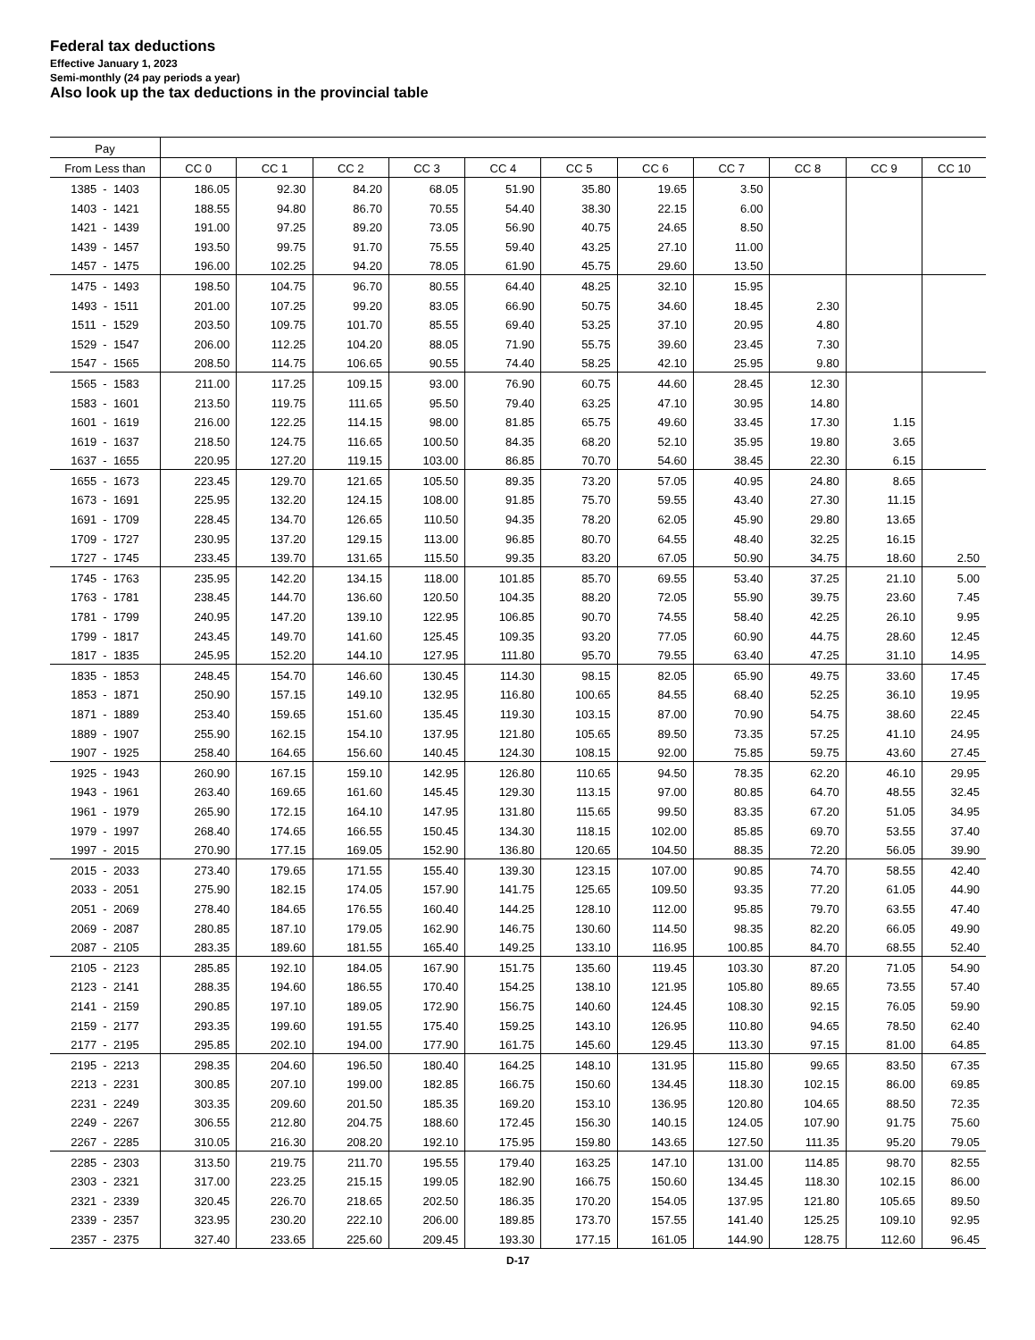Federal tax deductions
Effective January 1, 2023
Semi-monthly (24 pay periods a year)
Also look up the tax deductions in the provincial table
| Pay | | | | | | | | | | | |
| --- | --- | --- | --- | --- | --- | --- | --- | --- | --- | --- | --- |
| From Less than | CC 0 | CC 1 | CC 2 | CC 3 | CC 4 | CC 5 | CC 6 | CC 7 | CC 8 | CC 9 | CC 10 |
| 1385 - 1403 | 186.05 | 92.30 | 84.20 | 68.05 | 51.90 | 35.80 | 19.65 | 3.50 | | | |
| 1403 - 1421 | 188.55 | 94.80 | 86.70 | 70.55 | 54.40 | 38.30 | 22.15 | 6.00 | | | |
| 1421 - 1439 | 191.00 | 97.25 | 89.20 | 73.05 | 56.90 | 40.75 | 24.65 | 8.50 | | | |
| 1439 - 1457 | 193.50 | 99.75 | 91.70 | 75.55 | 59.40 | 43.25 | 27.10 | 11.00 | | | |
| 1457 - 1475 | 196.00 | 102.25 | 94.20 | 78.05 | 61.90 | 45.75 | 29.60 | 13.50 | | | |
| 1475 - 1493 | 198.50 | 104.75 | 96.70 | 80.55 | 64.40 | 48.25 | 32.10 | 15.95 | | | |
| 1493 - 1511 | 201.00 | 107.25 | 99.20 | 83.05 | 66.90 | 50.75 | 34.60 | 18.45 | 2.30 | | |
| 1511 - 1529 | 203.50 | 109.75 | 101.70 | 85.55 | 69.40 | 53.25 | 37.10 | 20.95 | 4.80 | | |
| 1529 - 1547 | 206.00 | 112.25 | 104.20 | 88.05 | 71.90 | 55.75 | 39.60 | 23.45 | 7.30 | | |
| 1547 - 1565 | 208.50 | 114.75 | 106.65 | 90.55 | 74.40 | 58.25 | 42.10 | 25.95 | 9.80 | | |
| 1565 - 1583 | 211.00 | 117.25 | 109.15 | 93.00 | 76.90 | 60.75 | 44.60 | 28.45 | 12.30 | | |
| 1583 - 1601 | 213.50 | 119.75 | 111.65 | 95.50 | 79.40 | 63.25 | 47.10 | 30.95 | 14.80 | | |
| 1601 - 1619 | 216.00 | 122.25 | 114.15 | 98.00 | 81.85 | 65.75 | 49.60 | 33.45 | 17.30 | 1.15 | |
| 1619 - 1637 | 218.50 | 124.75 | 116.65 | 100.50 | 84.35 | 68.20 | 52.10 | 35.95 | 19.80 | 3.65 | |
| 1637 - 1655 | 220.95 | 127.20 | 119.15 | 103.00 | 86.85 | 70.70 | 54.60 | 38.45 | 22.30 | 6.15 | |
| 1655 - 1673 | 223.45 | 129.70 | 121.65 | 105.50 | 89.35 | 73.20 | 57.05 | 40.95 | 24.80 | 8.65 | |
| 1673 - 1691 | 225.95 | 132.20 | 124.15 | 108.00 | 91.85 | 75.70 | 59.55 | 43.40 | 27.30 | 11.15 | |
| 1691 - 1709 | 228.45 | 134.70 | 126.65 | 110.50 | 94.35 | 78.20 | 62.05 | 45.90 | 29.80 | 13.65 | |
| 1709 - 1727 | 230.95 | 137.20 | 129.15 | 113.00 | 96.85 | 80.70 | 64.55 | 48.40 | 32.25 | 16.15 | |
| 1727 - 1745 | 233.45 | 139.70 | 131.65 | 115.50 | 99.35 | 83.20 | 67.05 | 50.90 | 34.75 | 18.60 | 2.50 |
| 1745 - 1763 | 235.95 | 142.20 | 134.15 | 118.00 | 101.85 | 85.70 | 69.55 | 53.40 | 37.25 | 21.10 | 5.00 |
| 1763 - 1781 | 238.45 | 144.70 | 136.60 | 120.50 | 104.35 | 88.20 | 72.05 | 55.90 | 39.75 | 23.60 | 7.45 |
| 1781 - 1799 | 240.95 | 147.20 | 139.10 | 122.95 | 106.85 | 90.70 | 74.55 | 58.40 | 42.25 | 26.10 | 9.95 |
| 1799 - 1817 | 243.45 | 149.70 | 141.60 | 125.45 | 109.35 | 93.20 | 77.05 | 60.90 | 44.75 | 28.60 | 12.45 |
| 1817 - 1835 | 245.95 | 152.20 | 144.10 | 127.95 | 111.80 | 95.70 | 79.55 | 63.40 | 47.25 | 31.10 | 14.95 |
| 1835 - 1853 | 248.45 | 154.70 | 146.60 | 130.45 | 114.30 | 98.15 | 82.05 | 65.90 | 49.75 | 33.60 | 17.45 |
| 1853 - 1871 | 250.90 | 157.15 | 149.10 | 132.95 | 116.80 | 100.65 | 84.55 | 68.40 | 52.25 | 36.10 | 19.95 |
| 1871 - 1889 | 253.40 | 159.65 | 151.60 | 135.45 | 119.30 | 103.15 | 87.00 | 70.90 | 54.75 | 38.60 | 22.45 |
| 1889 - 1907 | 255.90 | 162.15 | 154.10 | 137.95 | 121.80 | 105.65 | 89.50 | 73.35 | 57.25 | 41.10 | 24.95 |
| 1907 - 1925 | 258.40 | 164.65 | 156.60 | 140.45 | 124.30 | 108.15 | 92.00 | 75.85 | 59.75 | 43.60 | 27.45 |
| 1925 - 1943 | 260.90 | 167.15 | 159.10 | 142.95 | 126.80 | 110.65 | 94.50 | 78.35 | 62.20 | 46.10 | 29.95 |
| 1943 - 1961 | 263.40 | 169.65 | 161.60 | 145.45 | 129.30 | 113.15 | 97.00 | 80.85 | 64.70 | 48.55 | 32.45 |
| 1961 - 1979 | 265.90 | 172.15 | 164.10 | 147.95 | 131.80 | 115.65 | 99.50 | 83.35 | 67.20 | 51.05 | 34.95 |
| 1979 - 1997 | 268.40 | 174.65 | 166.55 | 150.45 | 134.30 | 118.15 | 102.00 | 85.85 | 69.70 | 53.55 | 37.40 |
| 1997 - 2015 | 270.90 | 177.15 | 169.05 | 152.90 | 136.80 | 120.65 | 104.50 | 88.35 | 72.20 | 56.05 | 39.90 |
| 2015 - 2033 | 273.40 | 179.65 | 171.55 | 155.40 | 139.30 | 123.15 | 107.00 | 90.85 | 74.70 | 58.55 | 42.40 |
| 2033 - 2051 | 275.90 | 182.15 | 174.05 | 157.90 | 141.75 | 125.65 | 109.50 | 93.35 | 77.20 | 61.05 | 44.90 |
| 2051 - 2069 | 278.40 | 184.65 | 176.55 | 160.40 | 144.25 | 128.10 | 112.00 | 95.85 | 79.70 | 63.55 | 47.40 |
| 2069 - 2087 | 280.85 | 187.10 | 179.05 | 162.90 | 146.75 | 130.60 | 114.50 | 98.35 | 82.20 | 66.05 | 49.90 |
| 2087 - 2105 | 283.35 | 189.60 | 181.55 | 165.40 | 149.25 | 133.10 | 116.95 | 100.85 | 84.70 | 68.55 | 52.40 |
| 2105 - 2123 | 285.85 | 192.10 | 184.05 | 167.90 | 151.75 | 135.60 | 119.45 | 103.30 | 87.20 | 71.05 | 54.90 |
| 2123 - 2141 | 288.35 | 194.60 | 186.55 | 170.40 | 154.25 | 138.10 | 121.95 | 105.80 | 89.65 | 73.55 | 57.40 |
| 2141 - 2159 | 290.85 | 197.10 | 189.05 | 172.90 | 156.75 | 140.60 | 124.45 | 108.30 | 92.15 | 76.05 | 59.90 |
| 2159 - 2177 | 293.35 | 199.60 | 191.55 | 175.40 | 159.25 | 143.10 | 126.95 | 110.80 | 94.65 | 78.50 | 62.40 |
| 2177 - 2195 | 295.85 | 202.10 | 194.00 | 177.90 | 161.75 | 145.60 | 129.45 | 113.30 | 97.15 | 81.00 | 64.85 |
| 2195 - 2213 | 298.35 | 204.60 | 196.50 | 180.40 | 164.25 | 148.10 | 131.95 | 115.80 | 99.65 | 83.50 | 67.35 |
| 2213 - 2231 | 300.85 | 207.10 | 199.00 | 182.85 | 166.75 | 150.60 | 134.45 | 118.30 | 102.15 | 86.00 | 69.85 |
| 2231 - 2249 | 303.35 | 209.60 | 201.50 | 185.35 | 169.20 | 153.10 | 136.95 | 120.80 | 104.65 | 88.50 | 72.35 |
| 2249 - 2267 | 306.55 | 212.80 | 204.75 | 188.60 | 172.45 | 156.30 | 140.15 | 124.05 | 107.90 | 91.75 | 75.60 |
| 2267 - 2285 | 310.05 | 216.30 | 208.20 | 192.10 | 175.95 | 159.80 | 143.65 | 127.50 | 111.35 | 95.20 | 79.05 |
| 2285 - 2303 | 313.50 | 219.75 | 211.70 | 195.55 | 179.40 | 163.25 | 147.10 | 131.00 | 114.85 | 98.70 | 82.55 |
| 2303 - 2321 | 317.00 | 223.25 | 215.15 | 199.05 | 182.90 | 166.75 | 150.60 | 134.45 | 118.30 | 102.15 | 86.00 |
| 2321 - 2339 | 320.45 | 226.70 | 218.65 | 202.50 | 186.35 | 170.20 | 154.05 | 137.95 | 121.80 | 105.65 | 89.50 |
| 2339 - 2357 | 323.95 | 230.20 | 222.10 | 206.00 | 189.85 | 173.70 | 157.55 | 141.40 | 125.25 | 109.10 | 92.95 |
| 2357 - 2375 | 327.40 | 233.65 | 225.60 | 209.45 | 193.30 | 177.15 | 161.05 | 144.90 | 128.75 | 112.60 | 96.45 |
D-17